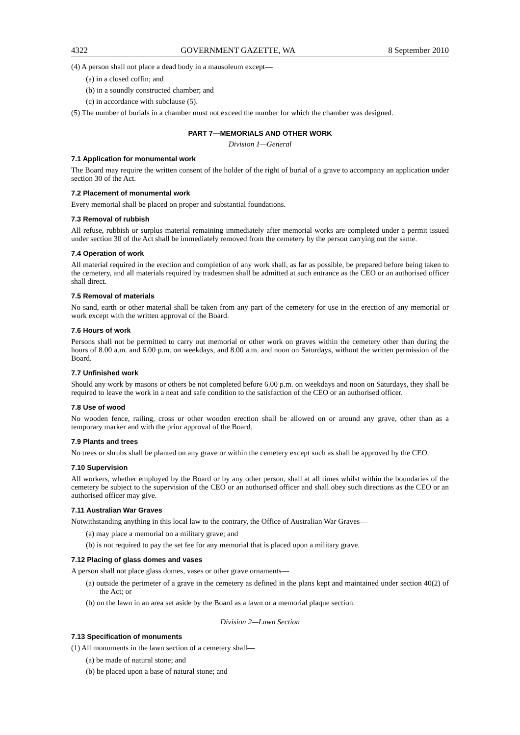4322 GOVERNMENT GAZETTE, WA 8 September 2010
(4) A person shall not place a dead body in a mausoleum except—
(a) in a closed coffin; and
(b) in a soundly constructed chamber; and
(c) in accordance with subclause (5).
(5) The number of burials in a chamber must not exceed the number for which the chamber was designed.
PART 7—MEMORIALS AND OTHER WORK
Division 1—General
7.1 Application for monumental work
The Board may require the written consent of the holder of the right of burial of a grave to accompany an application under section 30 of the Act.
7.2 Placement of monumental work
Every memorial shall be placed on proper and substantial foundations.
7.3 Removal of rubbish
All refuse, rubbish or surplus material remaining immediately after memorial works are completed under a permit issued under section 30 of the Act shall be immediately removed from the cemetery by the person carrying out the same.
7.4 Operation of work
All material required in the erection and completion of any work shall, as far as possible, be prepared before being taken to the cemetery, and all materials required by tradesmen shall be admitted at such entrance as the CEO or an authorised officer shall direct.
7.5 Removal of materials
No sand, earth or other material shall be taken from any part of the cemetery for use in the erection of any memorial or work except with the written approval of the Board.
7.6 Hours of work
Persons shall not be permitted to carry out memorial or other work on graves within the cemetery other than during the hours of 8.00 a.m. and 6.00 p.m. on weekdays, and 8.00 a.m. and noon on Saturdays, without the written permission of the Board.
7.7 Unfinished work
Should any work by masons or others be not completed before 6.00 p.m. on weekdays and noon on Saturdays, they shall be required to leave the work in a neat and safe condition to the satisfaction of the CEO or an authorised officer.
7.8 Use of wood
No wooden fence, railing, cross or other wooden erection shall be allowed on or around any grave, other than as a temporary marker and with the prior approval of the Board.
7.9 Plants and trees
No trees or shrubs shall be planted on any grave or within the cemetery except such as shall be approved by the CEO.
7.10 Supervision
All workers, whether employed by the Board or by any other person, shall at all times whilst within the boundaries of the cemetery be subject to the supervision of the CEO or an authorised officer and shall obey such directions as the CEO or an authorised officer may give.
7.11 Australian War Graves
Notwithstanding anything in this local law to the contrary, the Office of Australian War Graves—
(a) may place a memorial on a military grave; and
(b) is not required to pay the set fee for any memorial that is placed upon a military grave.
7.12 Placing of glass domes and vases
A person shall not place glass domes, vases or other grave ornaments—
(a) outside the perimeter of a grave in the cemetery as defined in the plans kept and maintained under section 40(2) of the Act; or
(b) on the lawn in an area set aside by the Board as a lawn or a memorial plaque section.
Division 2—Lawn Section
7.13 Specification of monuments
(1) All monuments in the lawn section of a cemetery shall—
(a) be made of natural stone; and
(b) be placed upon a base of natural stone; and